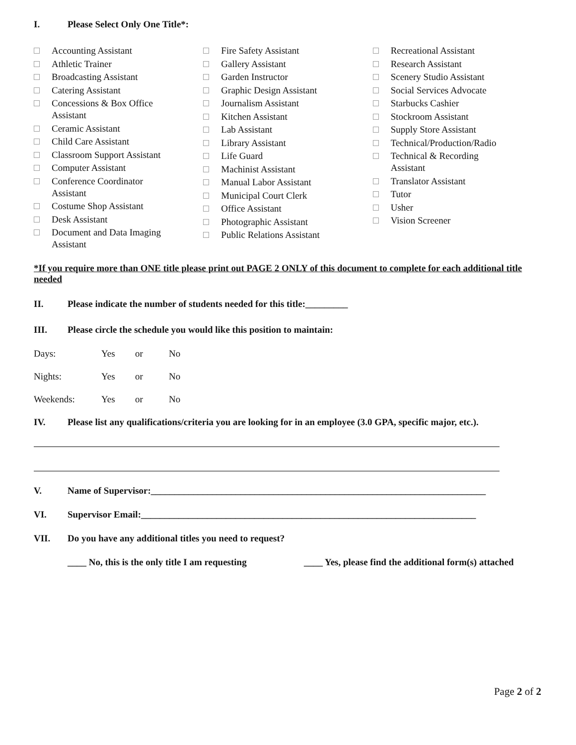I. Please Select Only One Title*:
Accounting Assistant
Athletic Trainer
Broadcasting Assistant
Catering Assistant
Concessions & Box Office
Assistant
Ceramic Assistant
Child Care Assistant
Classroom Support Assistant
Computer Assistant
Conference Coordinator
Assistant
Costume Shop Assistant
Desk Assistant
Document and Data Imaging
Assistant
Fire Safety Assistant
Gallery Assistant
Garden Instructor
Graphic Design Assistant
Journalism Assistant
Kitchen Assistant
Lab Assistant
Library Assistant
Life Guard
Machinist Assistant
Manual Labor Assistant
Municipal Court Clerk
Office Assistant
Photographic Assistant
Public Relations Assistant
Recreational Assistant
Research Assistant
Scenery Studio Assistant
Social Services Advocate
Starbucks Cashier
Stockroom Assistant
Supply Store Assistant
Technical/Production/Radio
Technical & Recording
Assistant
Translator Assistant
Tutor
Usher
Vision Screener
*If you require more than ONE title please print out PAGE 2 ONLY of this document to complete for each additional title needed
II. Please indicate the number of students needed for this title:_________
III. Please circle the schedule you would like this position to maintain:
Days: Yes or No
Nights: Yes or No
Weekends: Yes or No
IV. Please list any qualifications/criteria you are looking for in an employee (3.0 GPA, specific major, etc.).
V. Name of Supervisor:_______________________________________________________________________
VI. Supervisor Email:_______________________________________________________________________
VII. Do you have any additional titles you need to request?
____ No, this is the only title I am requesting ____ Yes, please find the additional form(s) attached
Page 2 of 2